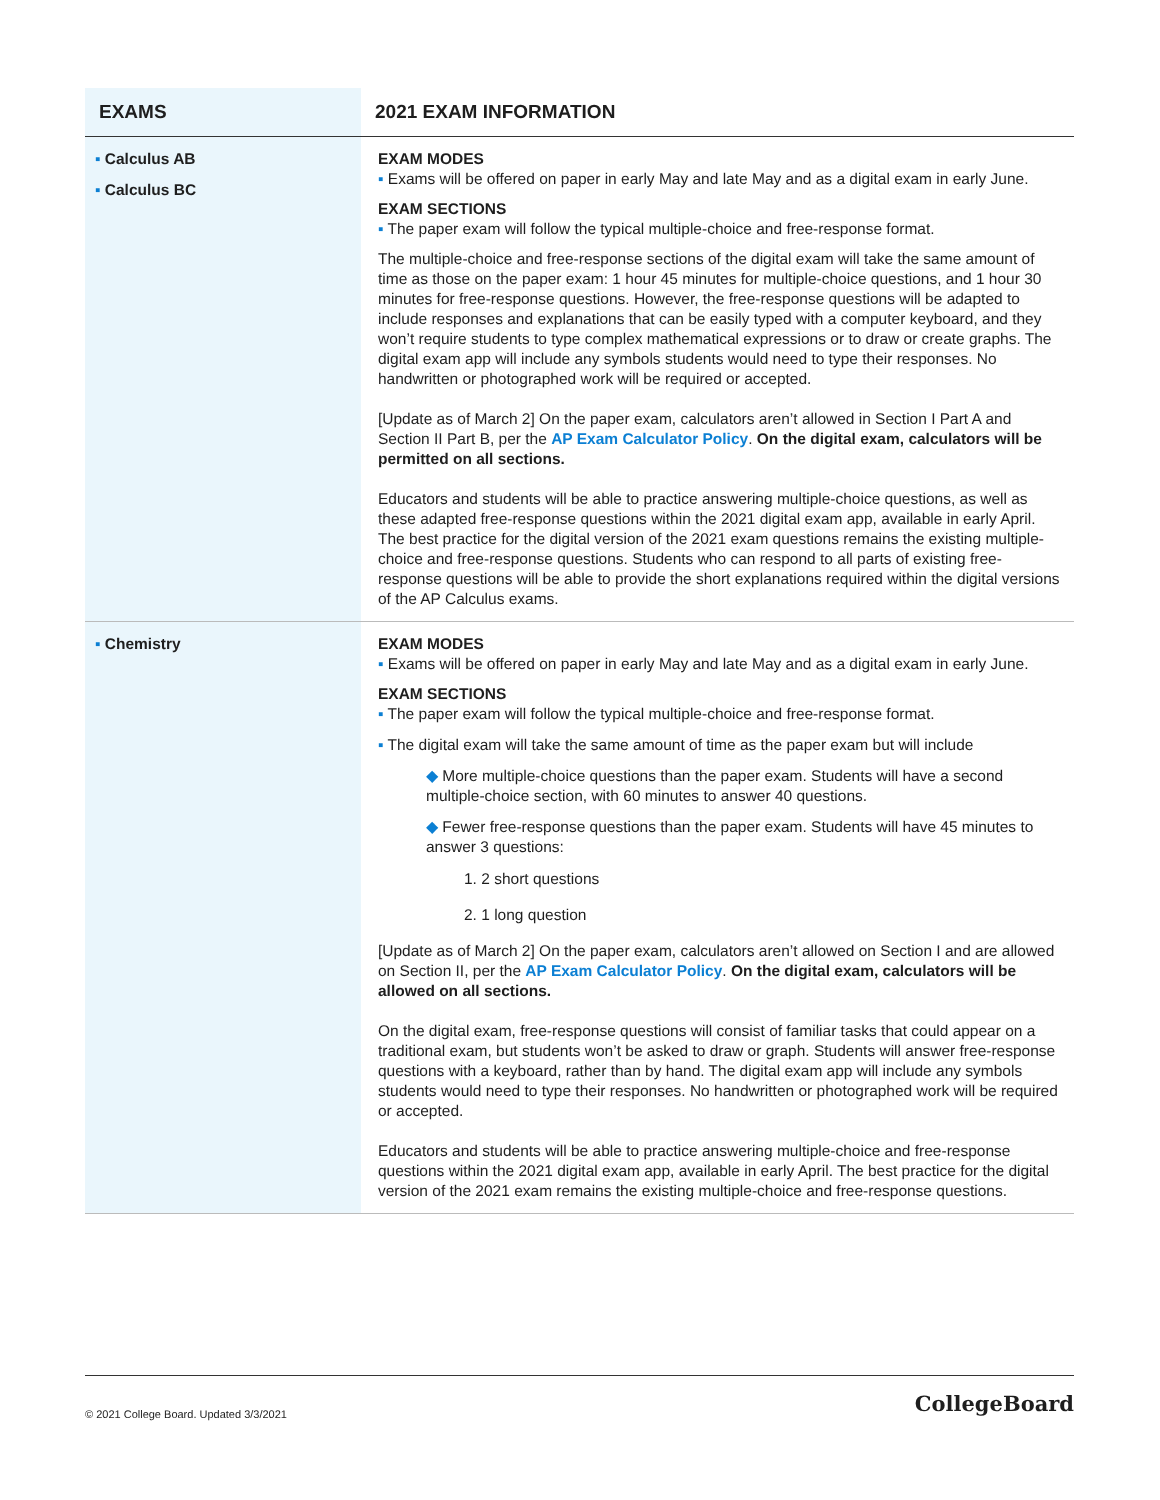| EXAMS | 2021 EXAM INFORMATION |
| --- | --- |
| ▪ Calculus AB ▪ Calculus BC | EXAM MODES ▪ Exams will be offered on paper in early May and late May and as a digital exam in early June. EXAM SECTIONS ▪ The paper exam will follow the typical multiple-choice and free-response format. The multiple-choice and free-response sections of the digital exam will take the same amount of time as those on the paper exam: 1 hour 45 minutes for multiple-choice questions, and 1 hour 30 minutes for free-response questions. However, the free-response questions will be adapted to include responses and explanations that can be easily typed with a computer keyboard, and they won’t require students to type complex mathematical expressions or to draw or create graphs. The digital exam app will include any symbols students would need to type their responses. No handwritten or photographed work will be required or accepted. [Update as of March 2] On the paper exam, calculators aren’t allowed in Section I Part A and Section II Part B, per the AP Exam Calculator Policy . On the digital exam, calculators will be permitted on all sections. Educators and students will be able to practice answering multiple-choice questions, as well as these adapted free-response questions within the 2021 digital exam app, available in early April. The best practice for the digital version of the 2021 exam questions remains the existing multiple-choice and free-response questions. Students who can respond to all parts of existing free-response questions will be able to provide the short explanations required within the digital versions of the AP Calculus exams. |
| ▪ Chemistry | EXAM MODES ▪ Exams will be offered on paper in early May and late May and as a digital exam in early June. EXAM SECTIONS ▪ The paper exam will follow the typical multiple-choice and free-response format. ▪ The digital exam will take the same amount of time as the paper exam but will include ◆ More multiple-choice questions than the paper exam. Students will have a second multiple-choice section, with 60 minutes to answer 40 questions. ◆ Fewer free-response questions than the paper exam. Students will have 45 minutes to answer 3 questions: 1. 2 short questions 2. 1 long question [Update as of March 2] On the paper exam, calculators aren’t allowed on Section I and are allowed on Section II, per the AP Exam Calculator Policy . On the digital exam, calculators will be allowed on all sections. On the digital exam, free-response questions will consist of familiar tasks that could appear on a traditional exam, but students won’t be asked to draw or graph. Students will answer free-response questions with a keyboard, rather than by hand. The digital exam app will include any symbols students would need to type their responses. No handwritten or photographed work will be required or accepted. Educators and students will be able to practice answering multiple-choice and free-response questions within the 2021 digital exam app, available in early April. The best practice for the digital version of the 2021 exam remains the existing multiple-choice and free-response questions. |
© 2021 College Board. Updated 3/3/2021 CollegeBoard